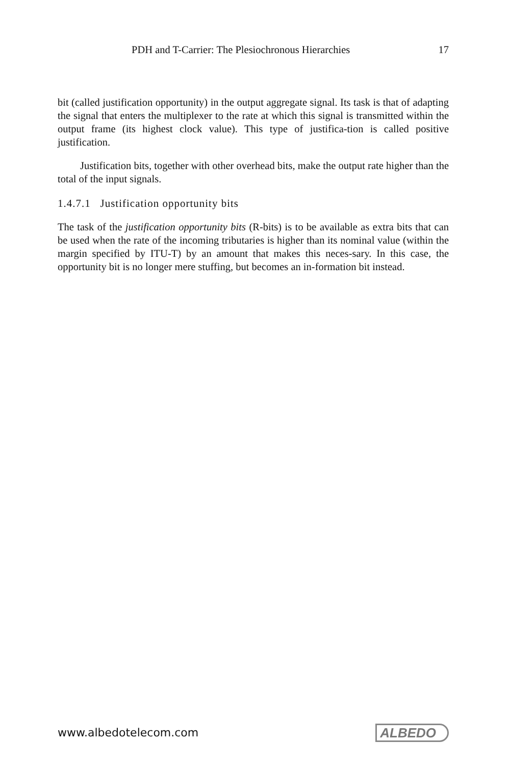PDH and T-Carrier: The Plesiochronous Hierarchies 17
bit (called justification opportunity) in the output aggregate signal. Its task is that of adapting the signal that enters the multiplexer to the rate at which this signal is transmitted within the output frame (its highest clock value). This type of justifica-tion is called positive justification.
Justification bits, together with other overhead bits, make the output rate higher than the total of the input signals.
1.4.7.1 Justification opportunity bits
The task of the justification opportunity bits (R-bits) is to be available as extra bits that can be used when the rate of the incoming tributaries is higher than its nominal value (within the margin specified by ITU-T) by an amount that makes this neces-sary. In this case, the opportunity bit is no longer mere stuffing, but becomes an in-formation bit instead.
www.albedotelecom.com ALBEDO